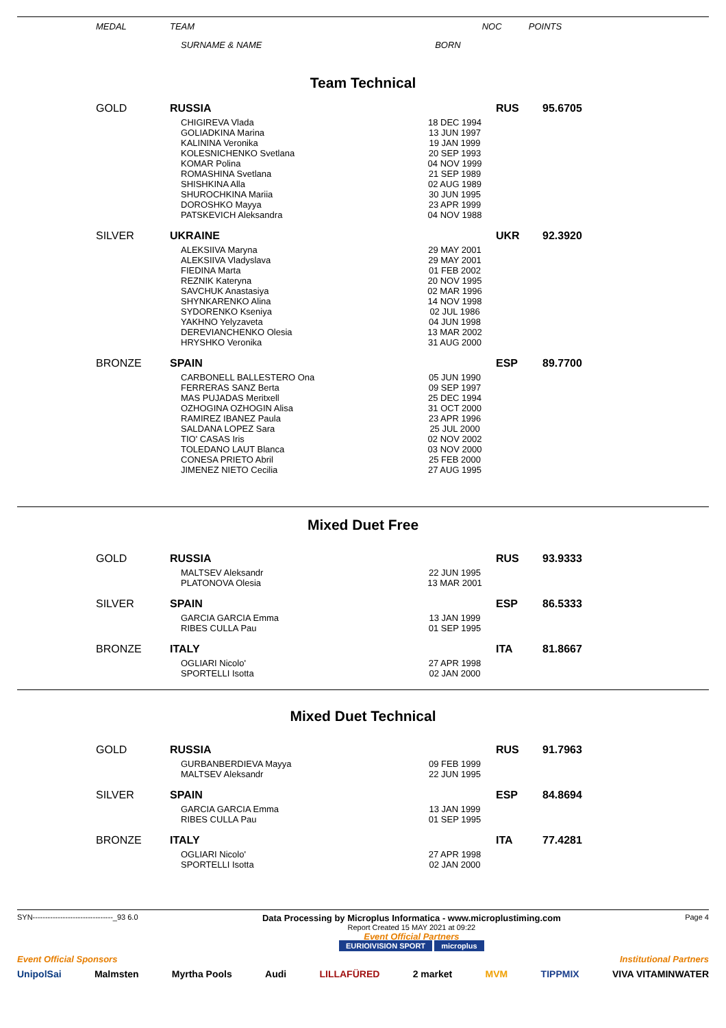| MEDAL | TEAM | | NOC | POINTS |
| --- | --- | --- | --- | --- |
| | SURNAME & NAME | BORN | | |
Team Technical
| GOLD | RUSSIA | | RUS | 95.6705 |
| | CHIGIREVA Vlada GOLIADKINA Marina KALININA Veronika KOLESNICHENKO Svetlana KOMAR Polina ROMASHINA Svetlana SHISHKINA Alla SHUROCHKINA Mariia DOROSHKO Mayya PATSKEVICH Aleksandra | 18 DEC 1994 13 JUN 1997 19 JAN 1999 20 SEP 1993 04 NOV 1999 21 SEP 1989 02 AUG 1989 30 JUN 1995 23 APR 1999 04 NOV 1988 | | |
| SILVER | UKRAINE | | UKR | 92.3920 |
| | ALEKSIIVA Maryna ALEKSIIVA Vladyslava FIEDINA Marta REZNIK Kateryna SAVCHUK Anastasiya SHYNKARENKO Alina SYDORENKO Kseniya YAKHNO Yelyzaveta DEREVIANCHENKO Olesia HRYSHKO Veronika | 29 MAY 2001 29 MAY 2001 01 FEB 2002 20 NOV 1995 02 MAR 1996 14 NOV 1998 02 JUL 1986 04 JUN 1998 13 MAR 2002 31 AUG 2000 | | |
| BRONZE | SPAIN | | ESP | 89.7700 |
| | CARBONELL BALLESTERO Ona FERRERAS SANZ Berta MAS PUJADAS Meritxell OZHOGINA OZHOGIN Alisa RAMIREZ IBANEZ Paula SALDANA LOPEZ Sara TIO' CASAS Iris TOLEDANO LAUT Blanca CONESA PRIETO Abril JIMENEZ NIETO Cecilia | 05 JUN 1990 09 SEP 1997 25 DEC 1994 31 OCT 2000 23 APR 1996 25 JUL 2000 02 NOV 2002 03 NOV 2000 25 FEB 2000 27 AUG 1995 | | |
Mixed Duet Free
| GOLD | RUSSIA | | RUS | 93.9333 |
| | MALTSEV Aleksandr PLATONOVA Olesia | 22 JUN 1995 13 MAR 2001 | | |
| SILVER | SPAIN | | ESP | 86.5333 |
| | GARCIA GARCIA Emma RIBES CULLA Pau | 13 JAN 1999 01 SEP 1995 | | |
| BRONZE | ITALY | | ITA | 81.8667 |
| | OGLIARI Nicolo' SPORTELLI Isotta | 27 APR 1998 02 JAN 2000 | | |
Mixed Duet Technical
| GOLD | RUSSIA | | RUS | 91.7963 |
| | GURBANBERDIEVA Mayya MALTSEV Aleksandr | 09 FEB 1999 22 JUN 1995 | | |
| SILVER | SPAIN | | ESP | 84.8694 |
| | GARCIA GARCIA Emma RIBES CULLA Pau | 13 JAN 1999 01 SEP 1995 | | |
| BRONZE | ITALY | | ITA | 77.4281 |
| | OGLIARI Nicolo' SPORTELLI Isotta | 27 APR 1998 02 JAN 2000 | | |
SYN--------------------------------_93 6.0 Data Processing by Microplus Informatica - www.microplustiming.com
Report Created 15 MAY 2021 at 09:22
Event Official Partners
EURIOIVISION SPORT microplus Page 4
Event Official Sponsors Institutional Partners
UnipolSai Malmsten Myrtha Pools Audi LILLAFÜRED 2 market MVM TIPPMIX VIVA VITAMINWATER